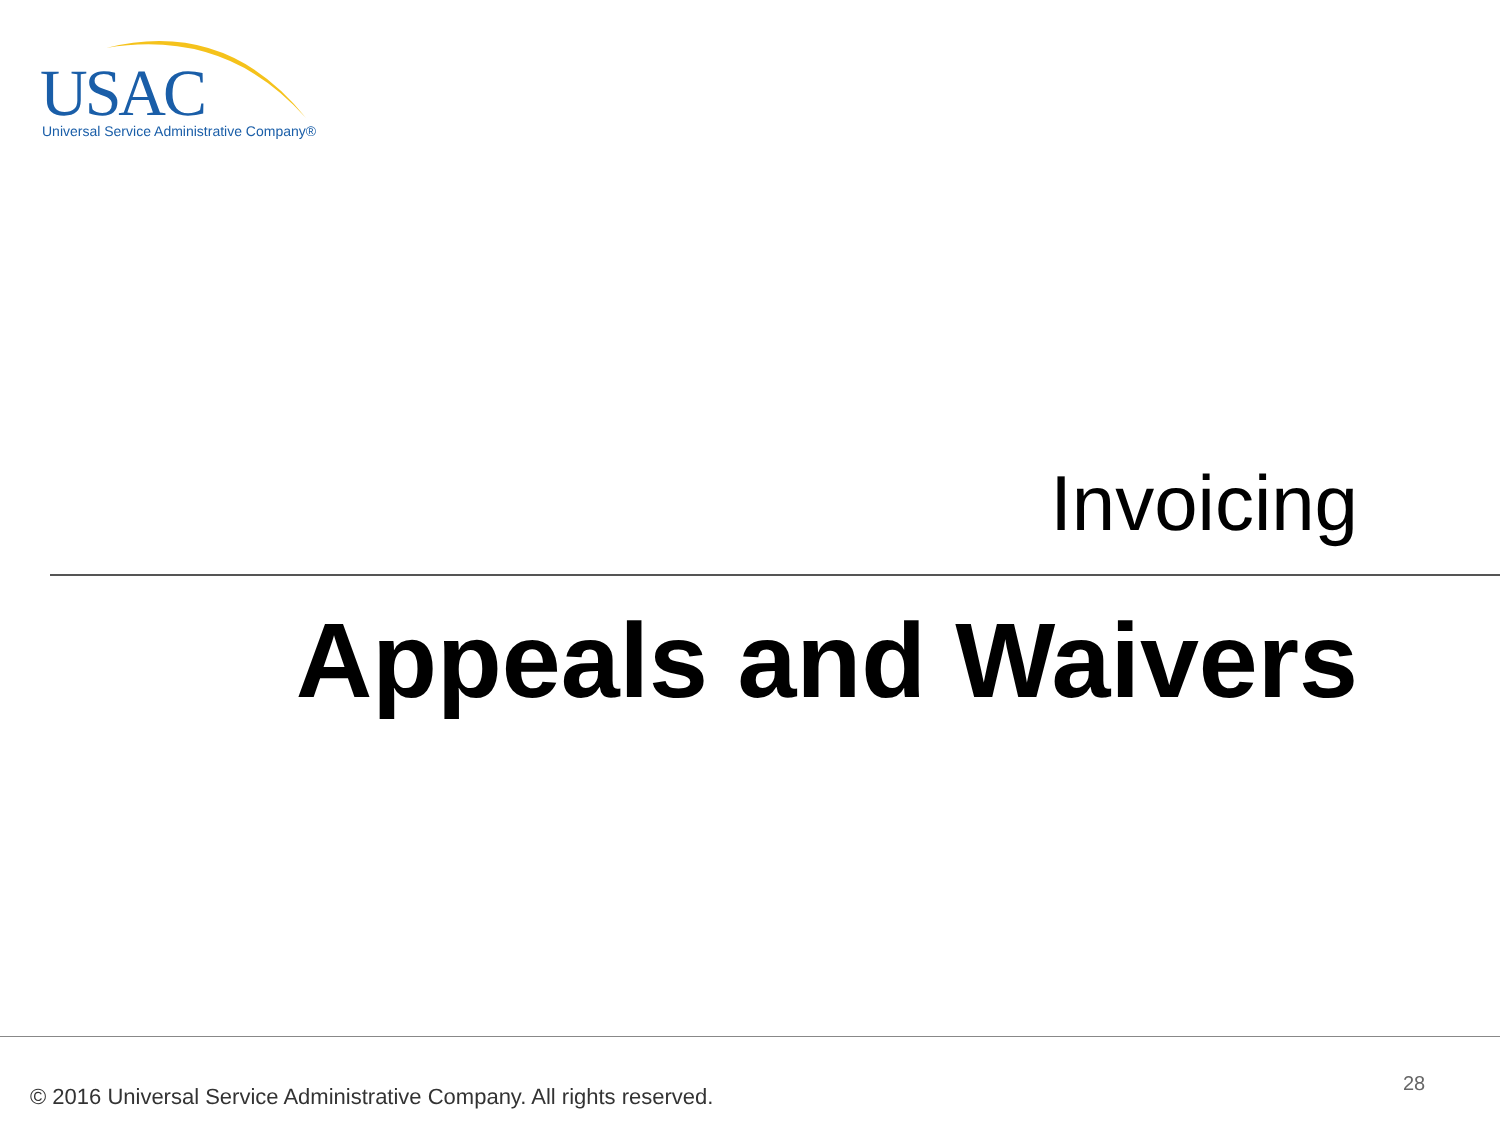USAC Universal Service Administrative Company®
Invoicing
Appeals and Waivers
© 2016 Universal Service Administrative Company. All rights reserved.
28